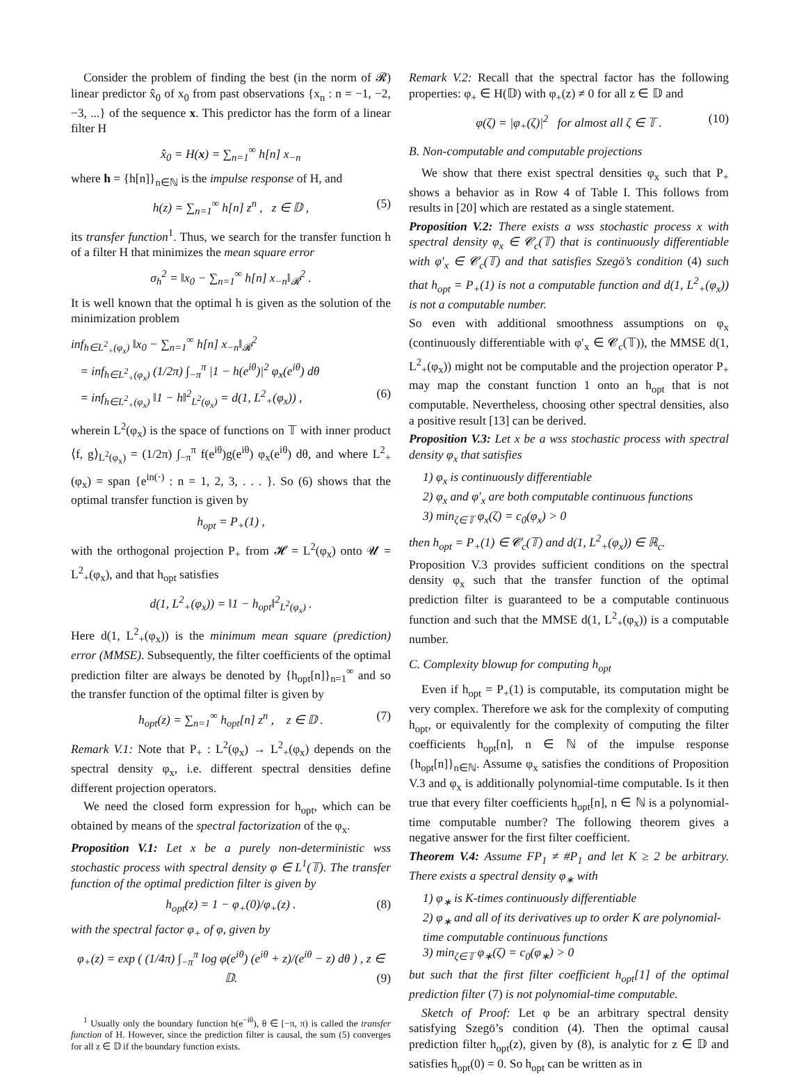Consider the problem of finding the best (in the norm of 𝓡) linear predictor x̂<sub>0</sub> of x<sub>0</sub> from past observations {x<sub>n</sub> : n = −1, −2, −3, ...} of the sequence x. This predictor has the form of a linear filter H
x̂<sub>0</sub> = H(x) = ∑<sub>n=1</sub><sup>∞</sup> h[n] x<sub>−n</sub>
where h = {h[n]}<sub>n∈ℕ</sub> is the impulse response of H, and
h(z) = ∑<sub>n=1</sub><sup>∞</sup> h[n] z<sup>n</sup> , z ∈ 𝔻 , (5)
its transfer function<sup>1</sup>. Thus, we search for the transfer function h of a filter H that minimizes the mean square error
σ<sub>h</sub><sup>2</sup> = ‖x<sub>0</sub> − ∑<sub>n=1</sub><sup>∞</sup> h[n] x<sub>−n</sub>‖<sub>𝓡</sub><sup>2</sup> .
It is well known that the optimal h is given as the solution of the minimization problem
inf<sub>h∈L<sup>2</sup><sub>+</sub>(φ<sub>x</sub>)</sub> ‖x<sub>0</sub> − ∑<sub>n=1</sub><sup>∞</sup> h[n] x<sub>−n</sub>‖<sub>𝓡</sub><sup>2</sup>
= inf<sub>h∈L<sup>2</sup><sub>+</sub>(φ<sub>x</sub>)</sub> (1/2π) ∫<sub>−π</sub><sup>π</sup> |1 − h(e<sup>iθ</sup>)|<sup>2</sup> φ<sub>x</sub>(e<sup>iθ</sup>) dθ
= inf<sub>h∈L<sup>2</sup><sub>+</sub>(φ<sub>x</sub>)</sub> ‖1 − h‖<sup>2</sup><sub>L<sup>2</sup>(φ<sub>x</sub>)</sub> = d(1, L<sup>2</sup><sub>+</sub>(φ<sub>x</sub>)) , (6)
wherein L<sup>2</sup>(φ<sub>x</sub>) is the space of functions on 𝕋 with inner product ⟨f, g⟩<sub>L<sup>2</sup>(φ<sub>x</sub>)</sub> = (1/2π) ∫<sub>−π</sub><sup>π</sup> f(e<sup>iθ</sup>)g(e<sup>iθ</sup>) φ<sub>x</sub>(e<sup>iθ</sup>) dθ, and where L<sup>2</sup><sub>+</sub>(φ<sub>x</sub>) = span {e<sup>in(·)</sup> : n = 1, 2, 3, . . . }. So (6) shows that the optimal transfer function is given by
h<sub>opt</sub> = P<sub>+</sub>(1) ,
with the orthogonal projection P<sub>+</sub> from 𝓗 = L<sup>2</sup>(φ<sub>x</sub>) onto 𝓤 = L<sup>2</sup><sub>+</sub>(φ<sub>x</sub>), and that h<sub>opt</sub> satisfies
d(1, L<sup>2</sup><sub>+</sub>(φ<sub>x</sub>)) = ‖1 − h<sub>opt</sub>‖<sup>2</sup><sub>L<sup>2</sup>(φ<sub>x</sub>)</sub> .
Here d(1, L<sup>2</sup><sub>+</sub>(φ<sub>x</sub>)) is the minimum mean square (prediction) error (MMSE). Subsequently, the filter coefficients of the optimal prediction filter are always be denoted by {h<sub>opt</sub>[n]}<sub>n=1</sub><sup>∞</sup> and so the transfer function of the optimal filter is given by
h<sub>opt</sub>(z) = ∑<sub>n=1</sub><sup>∞</sup> h<sub>opt</sub>[n] z<sup>n</sup> , z ∈ 𝔻 . (7)
Remark V.1: Note that P<sub>+</sub> : L<sup>2</sup>(φ<sub>x</sub>) → L<sup>2</sup><sub>+</sub>(φ<sub>x</sub>) depends on the spectral density φ<sub>x</sub>, i.e. different spectral densities define different projection operators.
We need the closed form expression for h<sub>opt</sub>, which can be obtained by means of the spectral factorization of the φ<sub>x</sub>.
Proposition V.1: Let x be a purely non-deterministic wss stochastic process with spectral density φ ∈ L<sup>1</sup>(𝕋). The transfer function of the optimal prediction filter is given by
h<sub>opt</sub>(z) = 1 − φ<sub>+</sub>(0)/φ<sub>+</sub>(z) . (8)
with the spectral factor φ<sub>+</sub> of φ, given by
φ<sub>+</sub>(z) = exp ( (1/4π) ∫<sub>−π</sub><sup>π</sup> log φ(e<sup>iθ</sup>) (e<sup>iθ</sup> + z)/(e<sup>iθ</sup> − z) dθ ) , z ∈ 𝔻. (9)
<sup>1</sup> Usually only the boundary function h(e<sup>−iθ</sup>), θ ∈ [−π, π) is called the transfer function of H. However, since the prediction filter is causal, the sum (5) converges for all z ∈ 𝔻 if the boundary function exists.
Remark V.2: Recall that the spectral factor has the following properties: φ<sub>+</sub> ∈ H(𝔻) with φ<sub>+</sub>(z) ≠ 0 for all z ∈ 𝔻 and
φ(ζ) = |φ<sub>+</sub>(ζ)|<sup>2</sup> for almost all ζ ∈ 𝕋 . (10)
B. Non-computable and computable projections
We show that there exist spectral densities φ<sub>x</sub> such that P<sub>+</sub> shows a behavior as in Row 4 of Table I. This follows from results in [20] which are restated as a single statement.
Proposition V.2: There exists a wss stochastic process x with spectral density φ<sub>x</sub> ∈ 𝓒<sub>c</sub>(𝕋) that is continuously differentiable with φ′<sub>x</sub> ∈ 𝓒<sub>c</sub>(𝕋) and that satisfies Szegö’s condition (4) such that h<sub>opt</sub> = P<sub>+</sub>(1) is not a computable function and d(1, L<sup>2</sup><sub>+</sub>(φ<sub>x</sub>)) is not a computable number.
So even with additional smoothness assumptions on φ<sub>x</sub> (continuously differentiable with φ′<sub>x</sub> ∈ 𝓒<sub>c</sub>(𝕋)), the MMSE d(1, L<sup>2</sup><sub>+</sub>(φ<sub>x</sub>)) might not be computable and the projection operator P<sub>+</sub> may map the constant function 1 onto an h<sub>opt</sub> that is not computable. Nevertheless, choosing other spectral densities, also a positive result [13] can be derived.
Proposition V.3: Let x be a wss stochastic process with spectral density φ<sub>x</sub> that satisfies
1) φ<sub>x</sub> is continuously differentiable
2) φ<sub>x</sub> and φ′<sub>x</sub> are both computable continuous functions
3) min<sub>ζ∈𝕋</sub> φ<sub>x</sub>(ζ) = c<sub>0</sub>(φ<sub>x</sub>) > 0
then h<sub>opt</sub> = P<sub>+</sub>(1) ∈ 𝓒<sub>c</sub>(𝕋) and d(1, L<sup>2</sup><sub>+</sub>(φ<sub>x</sub>)) ∈ ℝ<sub>c</sub>.
Proposition V.3 provides sufficient conditions on the spectral density φ<sub>x</sub> such that the transfer function of the optimal prediction filter is guaranteed to be a computable continuous function and such that the MMSE d(1, L<sup>2</sup><sub>+</sub>(φ<sub>x</sub>)) is a computable number.
C. Complexity blowup for computing h<sub>opt</sub>
Even if h<sub>opt</sub> = P<sub>+</sub>(1) is computable, its computation might be very complex. Therefore we ask for the complexity of computing h<sub>opt</sub>, or equivalently for the complexity of computing the filter coefficients h<sub>opt</sub>[n], n ∈ ℕ of the impulse response {h<sub>opt</sub>[n]}<sub>n∈ℕ</sub>. Assume φ<sub>x</sub> satisfies the conditions of Proposition V.3 and φ<sub>x</sub> is additionally polynomial-time computable. Is it then true that every filter coefficients h<sub>opt</sub>[n], n ∈ ℕ is a polynomial-time computable number? The following theorem gives a negative answer for the first filter coefficient.
Theorem V.4: Assume FP<sub>1</sub> ≠ #P<sub>1</sub> and let K ≥ 2 be arbitrary. There exists a spectral density φ<sub>∗</sub> with
1) φ<sub>∗</sub> is K-times continuously differentiable
2) φ<sub>∗</sub> and all of its derivatives up to order K are polynomial-time computable continuous functions
3) min<sub>ζ∈𝕋</sub> φ<sub>∗</sub>(ζ) = c<sub>0</sub>(φ<sub>∗</sub>) > 0
but such that the first filter coefficient h<sub>opt</sub>[1] of the optimal prediction filter (7) is not polynomial-time computable.
Sketch of Proof: Let φ be an arbitrary spectral density satisfying Szegö’s condition (4). Then the optimal causal prediction filter h<sub>opt</sub>(z), given by (8), is analytic for z ∈ 𝔻 and satisfies h<sub>opt</sub>(0) = 0. So h<sub>opt</sub> can be written as in